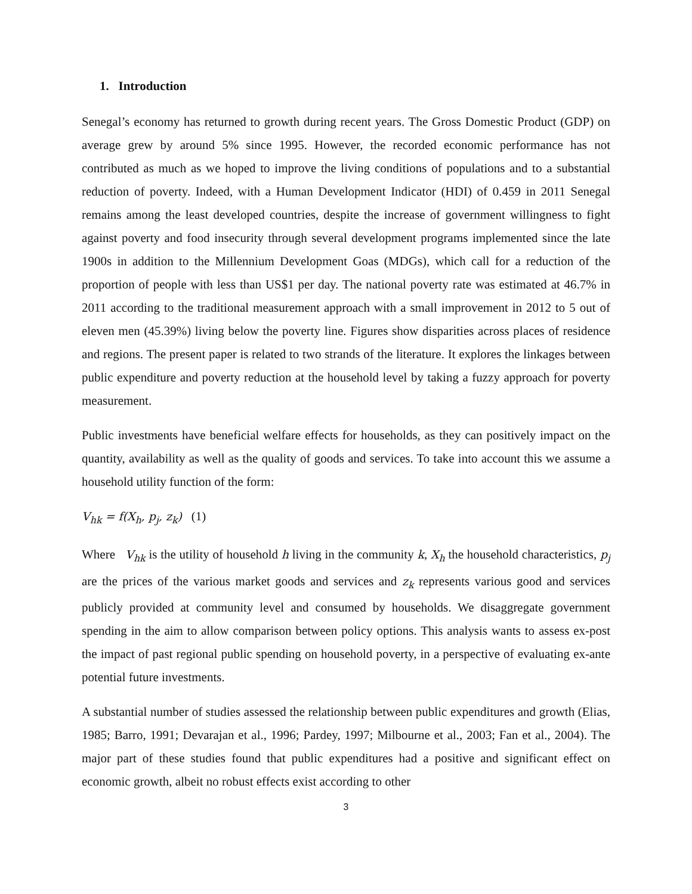1. Introduction
Senegal’s economy has returned to growth during recent years. The Gross Domestic Product (GDP) on average grew by around 5% since 1995. However, the recorded economic performance has not contributed as much as we hoped to improve the living conditions of populations and to a substantial reduction of poverty. Indeed, with a Human Development Indicator (HDI) of 0.459 in 2011 Senegal remains among the least developed countries, despite the increase of government willingness to fight against poverty and food insecurity through several development programs implemented since the late 1900s in addition to the Millennium Development Goas (MDGs), which call for a reduction of the proportion of people with less than US$1 per day. The national poverty rate was estimated at 46.7% in 2011 according to the traditional measurement approach with a small improvement in 2012 to 5 out of eleven men (45.39%) living below the poverty line. Figures show disparities across places of residence and regions. The present paper is related to two strands of the literature. It explores the linkages between public expenditure and poverty reduction at the household level by taking a fuzzy approach for poverty measurement.
Public investments have beneficial welfare effects for households, as they can positively impact on the quantity, availability as well as the quality of goods and services. To take into account this we assume a household utility function of the form:
V<sub>hk</sub> = f(X<sub>h</sub>, p<sub>j</sub>, z<sub>k</sub>) (1)
Where V<sub>hk</sub> is the utility of household h living in the community k, X<sub>h</sub> the household characteristics, p<sub>j</sub> are the prices of the various market goods and services and z<sub>k</sub> represents various good and services publicly provided at community level and consumed by households. We disaggregate government spending in the aim to allow comparison between policy options. This analysis wants to assess ex-post the impact of past regional public spending on household poverty, in a perspective of evaluating ex-ante potential future investments.
A substantial number of studies assessed the relationship between public expenditures and growth (Elias, 1985; Barro, 1991; Devarajan et al., 1996; Pardey, 1997; Milbourne et al., 2003; Fan et al., 2004). The major part of these studies found that public expenditures had a positive and significant effect on economic growth, albeit no robust effects exist according to other
3